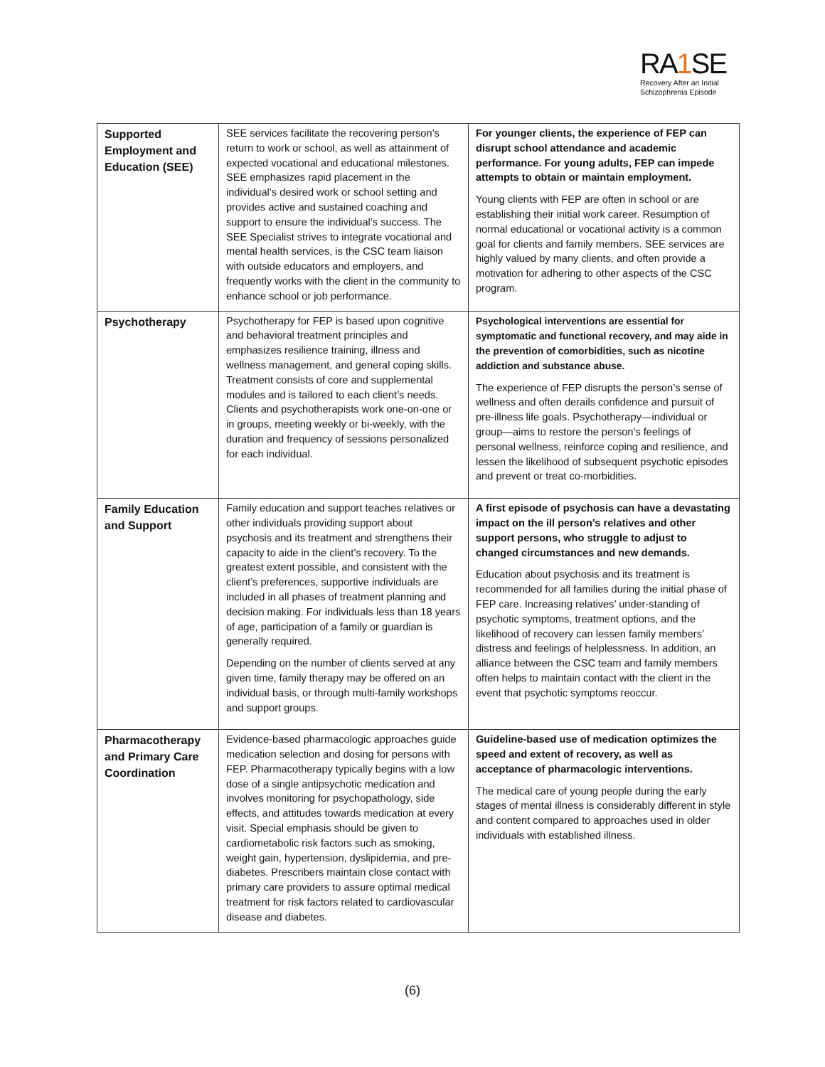RA1 SE
Recovery After an Initial Schizophrenia Episode
| Supported Employment and Education (SEE) | SEE services facilitate the recovering person’s return to work or school, as well as attainment of expected vocational and educational milestones. SEE emphasizes rapid placement in the individual’s desired work or school setting and provides active and sustained coaching and support to ensure the individual’s success. The SEE Specialist strives to integrate vocational and mental health services, is the CSC team liaison with outside educators and employers, and frequently works with the client in the community to enhance school or job performance. | For younger clients, the experience of FEP can disrupt school attendance and academic performance. For young adults, FEP can impede attempts to obtain or maintain employment. Young clients with FEP are often in school or are establishing their initial work career. Resumption of normal educational or vocational activity is a common goal for clients and family members. SEE services are highly valued by many clients, and often provide a motivation for adhering to other aspects of the CSC program. |
| Psychotherapy | Psychotherapy for FEP is based upon cognitive and behavioral treatment principles and emphasizes resilience training, illness and wellness management, and general coping skills. Treatment consists of core and supplemental modules and is tailored to each client’s needs. Clients and psychotherapists work one-on-one or in groups, meeting weekly or bi-weekly, with the duration and frequency of sessions personalized for each individual. | Psychological interventions are essential for symptomatic and functional recovery, and may aide in the prevention of comorbidities, such as nicotine addiction and substance abuse. The experience of FEP disrupts the person’s sense of wellness and often derails confidence and pursuit of pre-illness life goals. Psychotherapy—individual or group—aims to restore the person’s feelings of personal wellness, reinforce coping and resilience, and lessen the likelihood of subsequent psychotic episodes and prevent or treat co-morbidities. |
| Family Education and Support | Family education and support teaches relatives or other individuals providing support about psychosis and its treatment and strengthens their capacity to aide in the client’s recovery. To the greatest extent possible, and consistent with the client’s preferences, supportive individuals are included in all phases of treatment planning and decision making. For individuals less than 18 years of age, participation of a family or guardian is generally required. Depending on the number of clients served at any given time, family therapy may be offered on an individual basis, or through multi-family workshops and support groups. | A first episode of psychosis can have a devastating impact on the ill person’s relatives and other support persons, who struggle to adjust to changed circumstances and new demands. Education about psychosis and its treatment is recommended for all families during the initial phase of FEP care. Increasing relatives’ under-standing of psychotic symptoms, treatment options, and the likelihood of recovery can lessen family members’ distress and feelings of helplessness. In addition, an alliance between the CSC team and family members often helps to maintain contact with the client in the event that psychotic symptoms reoccur. |
| Pharmacotherapy and Primary Care Coordination | Evidence-based pharmacologic approaches guide medication selection and dosing for persons with FEP. Pharmacotherapy typically begins with a low dose of a single antipsychotic medication and involves monitoring for psychopathology, side effects, and attitudes towards medication at every visit. Special emphasis should be given to cardiometabolic risk factors such as smoking, weight gain, hypertension, dyslipidemia, and pre-diabetes. Prescribers maintain close contact with primary care providers to assure optimal medical treatment for risk factors related to cardiovascular disease and diabetes. | Guideline-based use of medication optimizes the speed and extent of recovery, as well as acceptance of pharmacologic interventions. The medical care of young people during the early stages of mental illness is considerably different in style and content compared to approaches used in older individuals with established illness. |
(6)